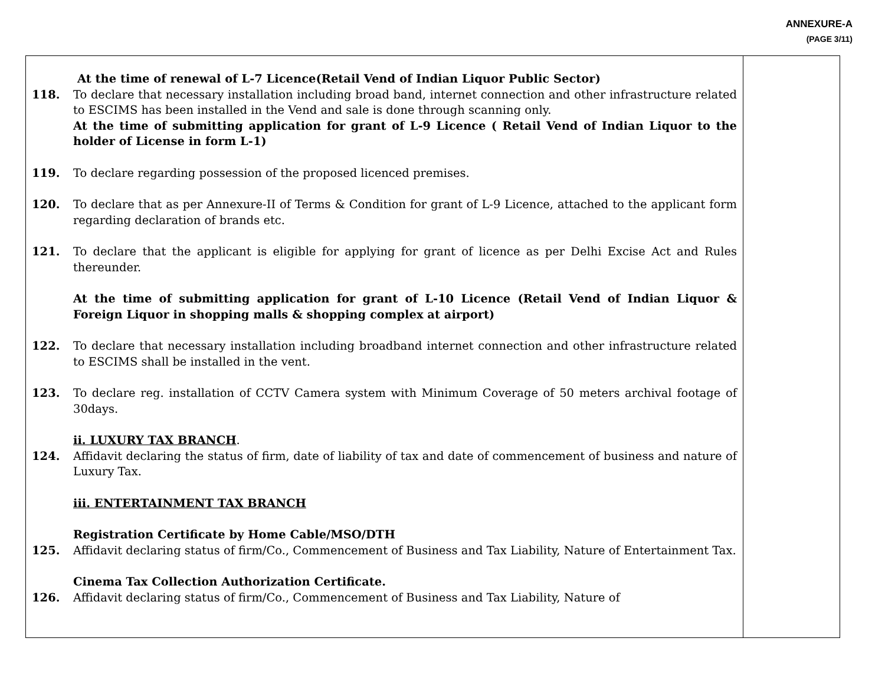ANNEXURE-A
(PAGE 3/11)
| At the time of renewal of L-7 Licence(Retail Vend of Indian Liquor Public Sector) 118. To declare that necessary installation including broad band, internet connection and other infrastructure related to ESCIMS has been installed in the Vend and sale is done through scanning only. At the time of submitting application for grant of L-9 Licence ( Retail Vend of Indian Liquor to the holder of License in form L-1) 119. To declare regarding possession of the proposed licenced premises. 120. To declare that as per Annexure-II of Terms & Condition for grant of L-9 Licence, attached to the applicant form regarding declaration of brands etc. 121. To declare that the applicant is eligible for applying for grant of licence as per Delhi Excise Act and Rules thereunder. At the time of submitting application for grant of L-10 Licence (Retail Vend of Indian Liquor & Foreign Liquor in shopping malls & shopping complex at airport) 122. To declare that necessary installation including broadband internet connection and other infrastructure related to ESCIMS shall be installed in the vent. 123. To declare reg. installation of CCTV Camera system with Minimum Coverage of 50 meters archival footage of 30days. ii. LUXURY TAX BRANCH . 124. Affidavit declaring the status of firm, date of liability of tax and date of commencement of business and nature of Luxury Tax. iii. ENTERTAINMENT TAX BRANCH Registration Certificate by Home Cable/MSO/DTH 125. Affidavit declaring status of firm/Co., Commencement of Business and Tax Liability, Nature of Entertainment Tax. Cinema Tax Collection Authorization Certificate. 126. Affidavit declaring status of firm/Co., Commencement of Business and Tax Liability, Nature of | |